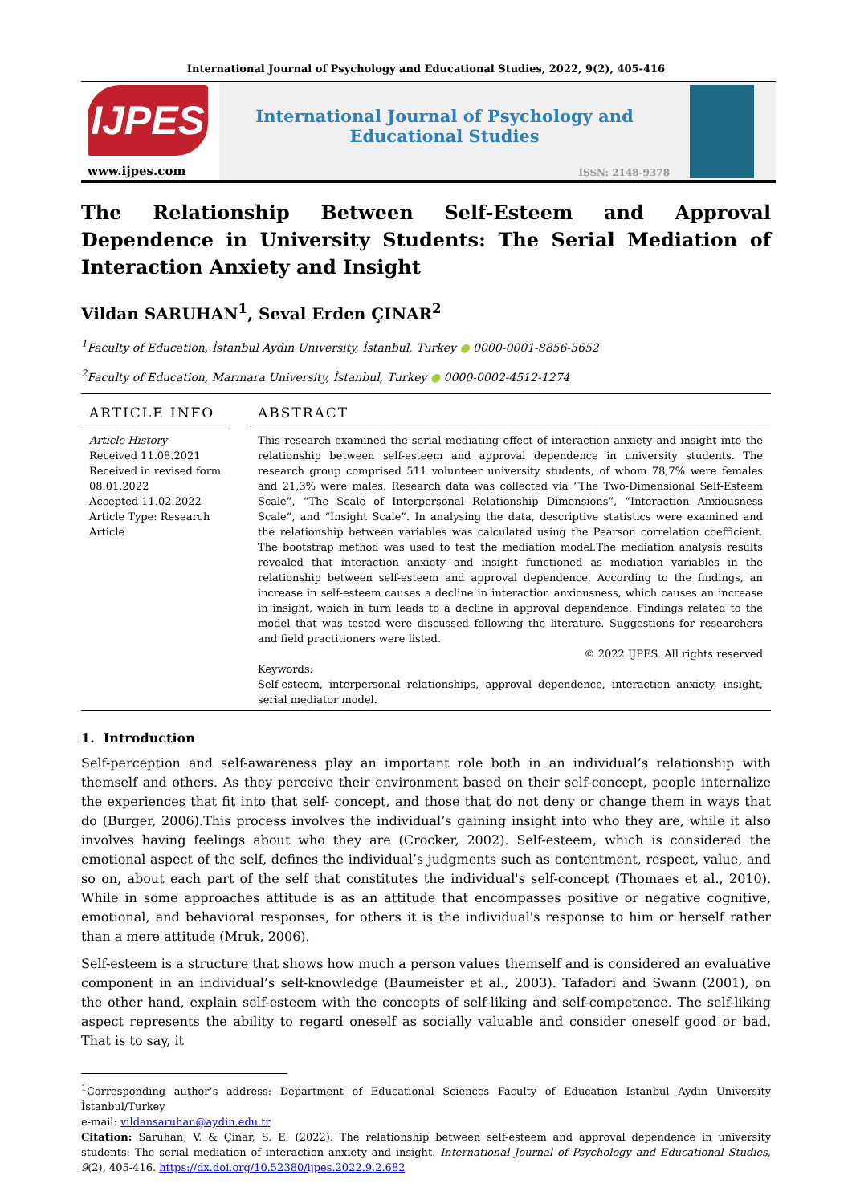International Journal of Psychology and Educational Studies, 2022, 9(2), 405-416
IJPES
www.ijpes.com
International Journal of Psychology and Educational Studies
ISSN: 2148-9378
The Relationship Between Self-Esteem and Approval Dependence in University Students: The Serial Mediation of Interaction Anxiety and Insight
Vildan SARUHAN<sup>1</sup>, Seval Erden ÇINAR<sup>2</sup>
<sup>1</sup> Faculty of Education, İstanbul Aydın University, İstanbul, Turkey ● 0000-0001-8856-5652
<sup>2</sup> Faculty of Education, Marmara University, İstanbul, Turkey ● 0000-0002-4512-1274
ARTICLE INFO
Article History
Received 11.08.2021
Received in revised form 08.01.2022
Accepted 11.02.2022
Article Type: Research Article
ABSTRACT
This research examined the serial mediating effect of interaction anxiety and insight into the relationship between self-esteem and approval dependence in university students. The research group comprised 511 volunteer university students, of whom 78,7% were females and 21,3% were males. Research data was collected via “The Two-Dimensional Self-Esteem Scale”, “The Scale of Interpersonal Relationship Dimensions”, “Interaction Anxiousness Scale”, and “Insight Scale”. In analysing the data, descriptive statistics were examined and the relationship between variables was calculated using the Pearson correlation coefficient. The bootstrap method was used to test the mediation model.The mediation analysis results revealed that interaction anxiety and insight functioned as mediation variables in the relationship between self-esteem and approval dependence. According to the findings, an increase in self-esteem causes a decline in interaction anxiousness, which causes an increase in insight, which in turn leads to a decline in approval dependence. Findings related to the model that was tested were discussed following the literature. Suggestions for researchers and field practitioners were listed.
© 2022 IJPES. All rights reserved
Keywords:
Self-esteem, interpersonal relationships, approval dependence, interaction anxiety, insight, serial mediator model.
1. Introduction
Self-perception and self-awareness play an important role both in an individual’s relationship with themself and others. As they perceive their environment based on their self-concept, people internalize the experiences that fit into that self- concept, and those that do not deny or change them in ways that do (Burger, 2006).This process involves the individual’s gaining insight into who they are, while it also involves having feelings about who they are (Crocker, 2002). Self-esteem, which is considered the emotional aspect of the self, defines the individual’s judgments such as contentment, respect, value, and so on, about each part of the self that constitutes the individual's self-concept (Thomaes et al., 2010). While in some approaches attitude is as an attitude that encompasses positive or negative cognitive, emotional, and behavioral responses, for others it is the individual's response to him or herself rather than a mere attitude (Mruk, 2006).
Self-esteem is a structure that shows how much a person values themself and is considered an evaluative component in an individual’s self-knowledge (Baumeister et al., 2003). Tafadori and Swann (2001), on the other hand, explain self-esteem with the concepts of self-liking and self-competence. The self-liking aspect represents the ability to regard oneself as socially valuable and consider oneself good or bad. That is to say, it
<sup>1</sup> Corresponding author’s address: Department of Educational Sciences Faculty of Education Istanbul Aydın University İstanbul/Turkey
e-mail: vildansaruhan@aydin.edu.tr
Citation: Saruhan, V. & Çinar, S. E. (2022). The relationship between self-esteem and approval dependence in university students: The serial mediation of interaction anxiety and insight. International Journal of Psychology and Educational Studies, 9(2), 405-416. https://dx.doi.org/10.52380/ijpes.2022.9.2.682